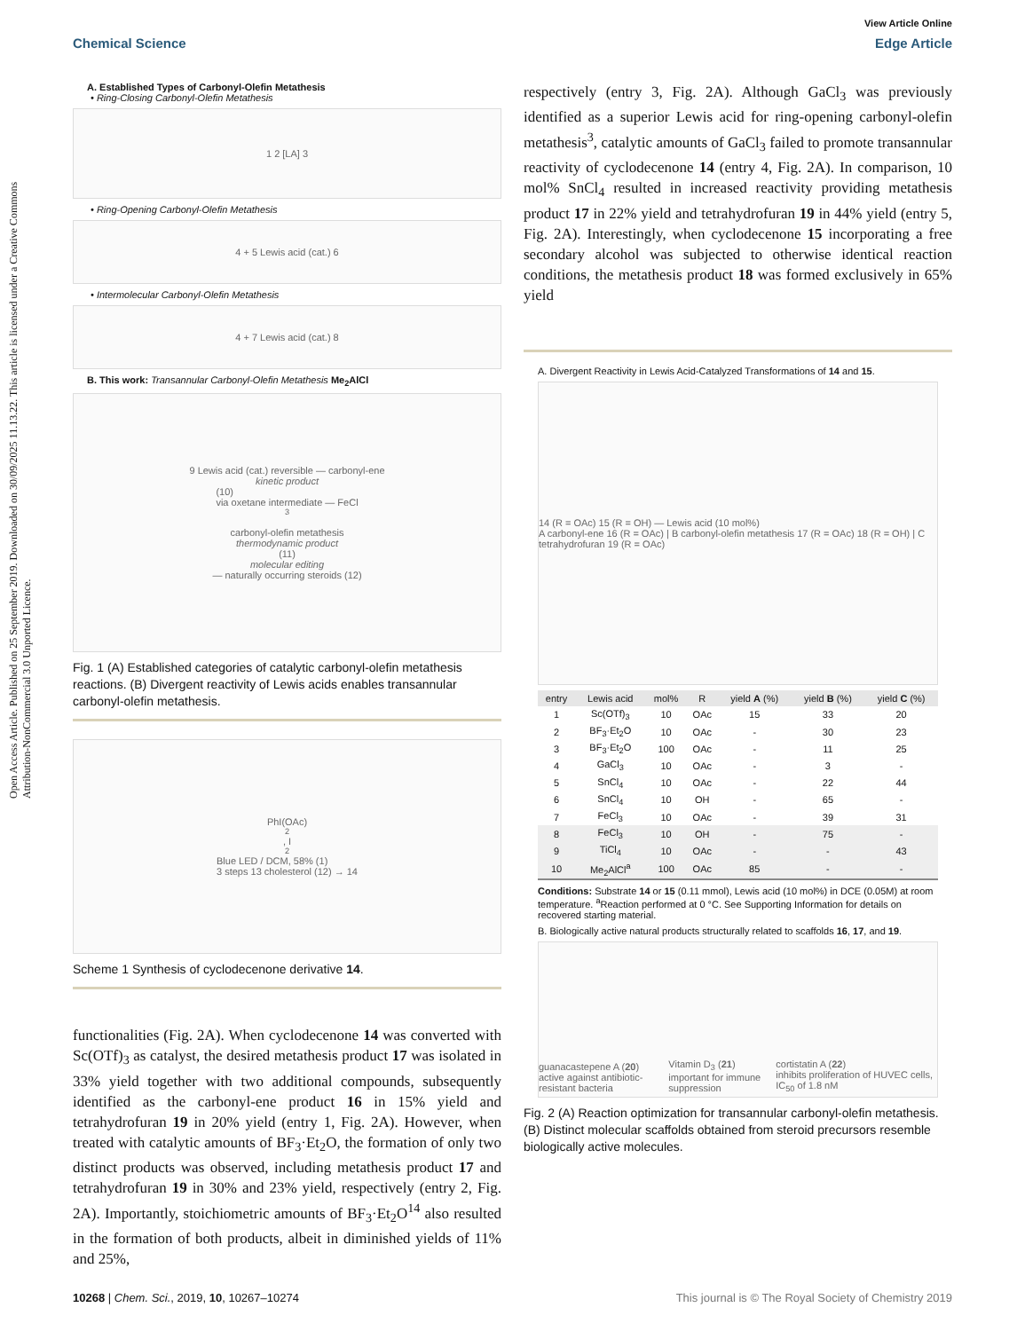View Article Online
Chemical Science Edge Article
Open Access Article. Published on 25 September 2019. Downloaded on 30/09/2025 11.13.22. This article is licensed under a Creative Commons Attribution-NonCommercial 3.0 Unported Licence.
A. Established Types of Carbonyl-Olefin Metathesis
• Ring-Closing Carbonyl-Olefin Metathesis
1 2 [LA] 3
• Ring-Opening Carbonyl-Olefin Metathesis
4 + 5 Lewis acid (cat.) 6
• Intermolecular Carbonyl-Olefin Metathesis
4 + 7 Lewis acid (cat.) 8
B. This work: Transannular Carbonyl-Olefin Metathesis Me<sub>2</sub>AlCl
9 Lewis acid (cat.) reversible — carbonyl-ene
kinetic product
(10)
via oxetane intermediate — FeCl<sub>3</sub>
carbonyl-olefin metathesis
thermodynamic product
(11)
molecular editing
— naturally occurring steroids (12)
Fig. 1 (A) Established categories of catalytic carbonyl-olefin metathesis reactions. (B) Divergent reactivity of Lewis acids enables transannular carbonyl-olefin metathesis.
PhI(OAc)<sub>2</sub>, I<sub>2</sub> Blue LED / DCM, 58% (1)
3 steps 13 cholesterol (12) → 14
Scheme 1 Synthesis of cyclodecenone derivative 14.
functionalities (Fig. 2A). When cyclodecenone 14 was converted with Sc(OTf)<sub>3</sub> as catalyst, the desired metathesis product 17 was isolated in 33% yield together with two additional compounds, subsequently identified as the carbonyl-ene product 16 in 15% yield and tetrahydrofuran 19 in 20% yield (entry 1, Fig. 2A). However, when treated with catalytic amounts of BF<sub>3</sub>·Et<sub>2</sub>O, the formation of only two distinct products was observed, including metathesis product 17 and tetrahydrofuran 19 in 30% and 23% yield, respectively (entry 2, Fig. 2A). Importantly, stoichiometric amounts of BF<sub>3</sub>·Et<sub>2</sub>O<sup>14</sup> also resulted in the formation of both products, albeit in diminished yields of 11% and 25%,
respectively (entry 3, Fig. 2A). Although GaCl<sub>3</sub> was previously identified as a superior Lewis acid for ring-opening carbonyl-olefin metathesis<sup>3</sup>, catalytic amounts of GaCl<sub>3</sub> failed to promote transannular reactivity of cyclodecenone 14 (entry 4, Fig. 2A). In comparison, 10 mol% SnCl<sub>4</sub> resulted in increased reactivity providing metathesis product 17 in 22% yield and tetrahydrofuran 19 in 44% yield (entry 5, Fig. 2A). Interestingly, when cyclodecenone 15 incorporating a free secondary alcohol was subjected to otherwise identical reaction conditions, the metathesis product 18 was formed exclusively in 65% yield
A. Divergent Reactivity in Lewis Acid-Catalyzed Transformations of 14 and 15.
14 (R = OAc) 15 (R = OH) — Lewis acid (10 mol%)
A carbonyl-ene 16 (R = OAc) | B carbonyl-olefin metathesis 17 (R = OAc) 18 (R = OH) | C tetrahydrofuran 19 (R = OAc)
| entry | Lewis acid | mol% | R | yield A (%) | yield B (%) | yield C (%) |
| --- | --- | --- | --- | --- | --- | --- |
| 1 | Sc(OTf)<sub>3</sub> | 10 | OAc | 15 | 33 | 20 |
| 2 | BF<sub>3</sub>·Et<sub>2</sub>O | 10 | OAc | - | 30 | 23 |
| 3 | BF<sub>3</sub>·Et<sub>2</sub>O | 100 | OAc | - | 11 | 25 |
| 4 | GaCl<sub>3</sub> | 10 | OAc | - | 3 | - |
| 5 | SnCl<sub>4</sub> | 10 | OAc | - | 22 | 44 |
| 6 | SnCl<sub>4</sub> | 10 | OH | - | 65 | - |
| 7 | FeCl<sub>3</sub> | 10 | OAc | - | 39 | 31 |
| 8 | FeCl<sub>3</sub> | 10 | OH | - | 75 | - |
| 9 | TiCl<sub>4</sub> | 10 | OAc | - | - | 43 |
| 10 | Me<sub>2</sub>AlCl<sup>a</sup> | 100 | OAc | 85 | - | - |
Conditions: Substrate 14 or 15 (0.11 mmol), Lewis acid (10 mol%) in DCE (0.05M) at room temperature. <sup>a</sup>Reaction performed at 0 °C. See Supporting Information for details on recovered starting material.
B. Biologically active natural products structurally related to scaffolds 16, 17, and 19.
guanacastepene A (20)
active against antibiotic-resistant bacteria Vitamin D<sub>3</sub> (21)
important for immune suppression cortistatin A (22)
inhibits proliferation of HUVEC cells, IC<sub>50</sub> of 1.8 nM
Fig. 2 (A) Reaction optimization for transannular carbonyl-olefin metathesis. (B) Distinct molecular scaffolds obtained from steroid precursors resemble biologically active molecules.
10268 | Chem. Sci., 2019, 10, 10267–10274 This journal is © The Royal Society of Chemistry 2019